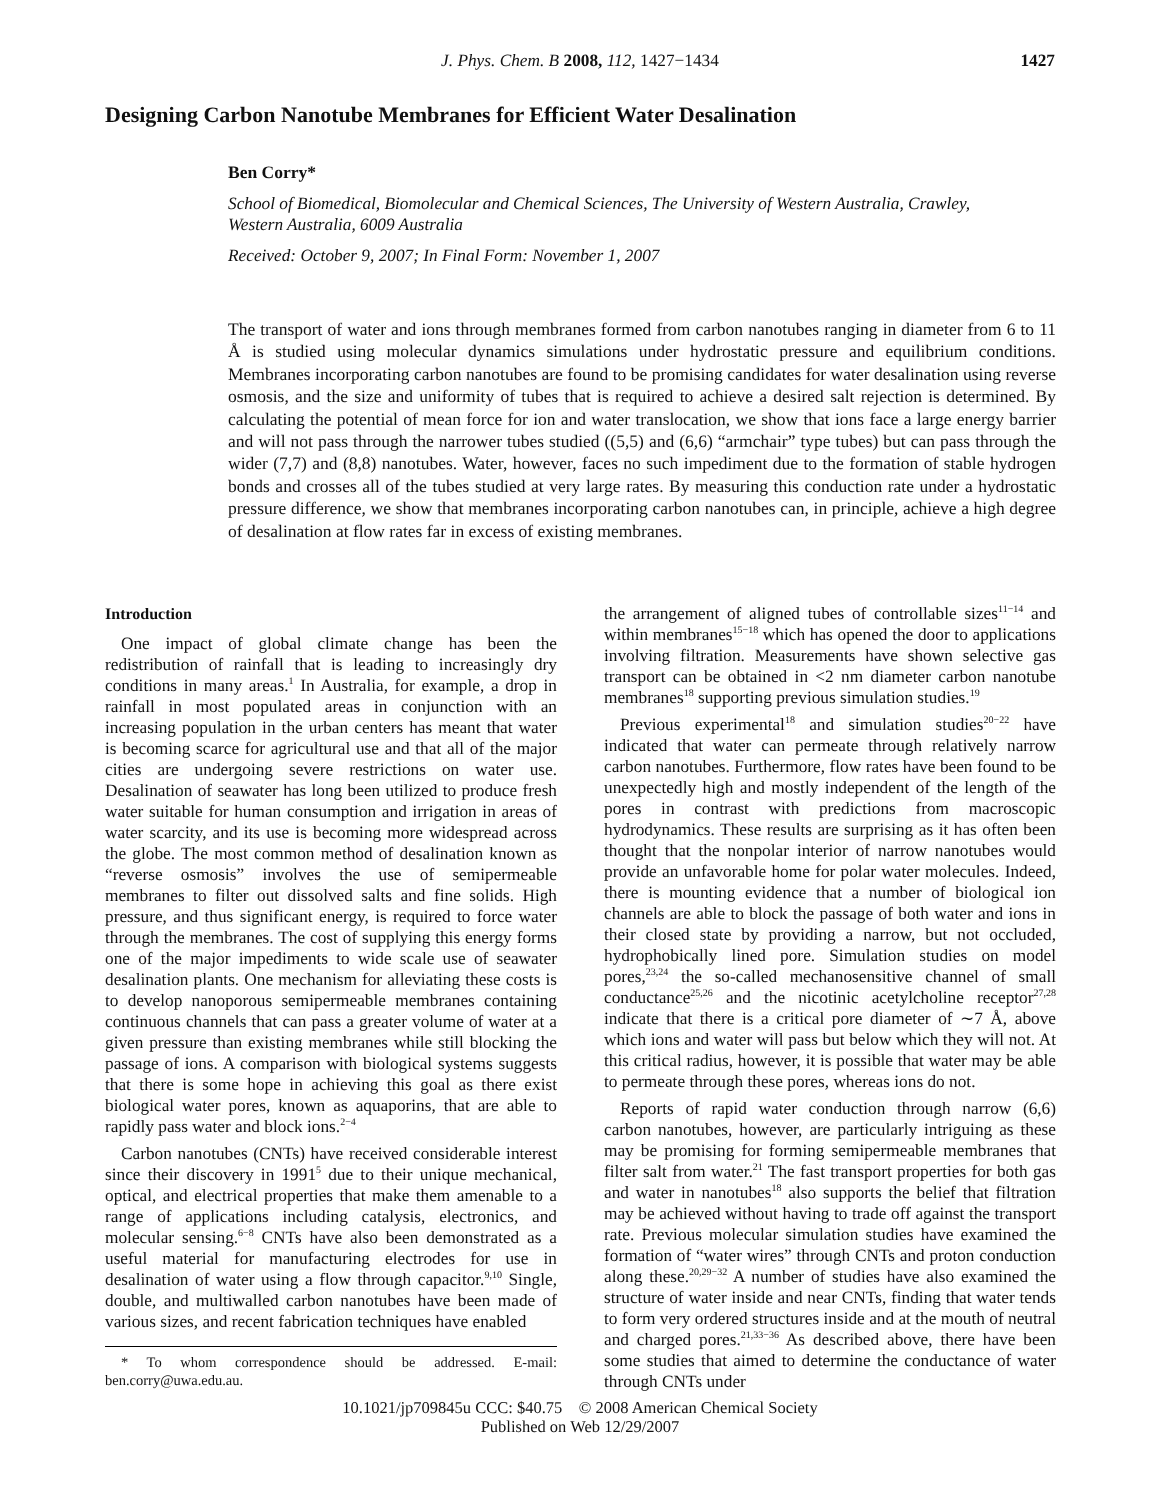J. Phys. Chem. B 2008, 112, 1427−1434
1427
Designing Carbon Nanotube Membranes for Efficient Water Desalination
Ben Corry*
School of Biomedical, Biomolecular and Chemical Sciences, The University of Western Australia, Crawley, Western Australia, 6009 Australia
Received: October 9, 2007; In Final Form: November 1, 2007
The transport of water and ions through membranes formed from carbon nanotubes ranging in diameter from 6 to 11 Å is studied using molecular dynamics simulations under hydrostatic pressure and equilibrium conditions. Membranes incorporating carbon nanotubes are found to be promising candidates for water desalination using reverse osmosis, and the size and uniformity of tubes that is required to achieve a desired salt rejection is determined. By calculating the potential of mean force for ion and water translocation, we show that ions face a large energy barrier and will not pass through the narrower tubes studied ((5,5) and (6,6) “armchair” type tubes) but can pass through the wider (7,7) and (8,8) nanotubes. Water, however, faces no such impediment due to the formation of stable hydrogen bonds and crosses all of the tubes studied at very large rates. By measuring this conduction rate under a hydrostatic pressure difference, we show that membranes incorporating carbon nanotubes can, in principle, achieve a high degree of desalination at flow rates far in excess of existing membranes.
Introduction
One impact of global climate change has been the redistribution of rainfall that is leading to increasingly dry conditions in many areas.<sup>1</sup> In Australia, for example, a drop in rainfall in most populated areas in conjunction with an increasing population in the urban centers has meant that water is becoming scarce for agricultural use and that all of the major cities are undergoing severe restrictions on water use. Desalination of seawater has long been utilized to produce fresh water suitable for human consumption and irrigation in areas of water scarcity, and its use is becoming more widespread across the globe. The most common method of desalination known as “reverse osmosis” involves the use of semipermeable membranes to filter out dissolved salts and fine solids. High pressure, and thus significant energy, is required to force water through the membranes. The cost of supplying this energy forms one of the major impediments to wide scale use of seawater desalination plants. One mechanism for alleviating these costs is to develop nanoporous semipermeable membranes containing continuous channels that can pass a greater volume of water at a given pressure than existing membranes while still blocking the passage of ions. A comparison with biological systems suggests that there is some hope in achieving this goal as there exist biological water pores, known as aquaporins, that are able to rapidly pass water and block ions.<sup>2−4</sup>
Carbon nanotubes (CNTs) have received considerable interest since their discovery in 1991<sup>5</sup> due to their unique mechanical, optical, and electrical properties that make them amenable to a range of applications including catalysis, electronics, and molecular sensing.<sup>6−8</sup> CNTs have also been demonstrated as a useful material for manufacturing electrodes for use in desalination of water using a flow through capacitor.<sup>9,10</sup> Single, double, and multiwalled carbon nanotubes have been made of various sizes, and recent fabrication techniques have enabled
* To whom correspondence should be addressed. E-mail: ben.corry@uwa.edu.au.
the arrangement of aligned tubes of controllable sizes<sup>11−14</sup> and within membranes<sup>15−18</sup> which has opened the door to applications involving filtration. Measurements have shown selective gas transport can be obtained in <2 nm diameter carbon nanotube membranes<sup>18</sup> supporting previous simulation studies.<sup>19</sup>
Previous experimental<sup>18</sup> and simulation studies<sup>20−22</sup> have indicated that water can permeate through relatively narrow carbon nanotubes. Furthermore, flow rates have been found to be unexpectedly high and mostly independent of the length of the pores in contrast with predictions from macroscopic hydrodynamics. These results are surprising as it has often been thought that the nonpolar interior of narrow nanotubes would provide an unfavorable home for polar water molecules. Indeed, there is mounting evidence that a number of biological ion channels are able to block the passage of both water and ions in their closed state by providing a narrow, but not occluded, hydrophobically lined pore. Simulation studies on model pores,<sup>23,24</sup> the so-called mechanosensitive channel of small conductance<sup>25,26</sup> and the nicotinic acetylcholine receptor<sup>27,28</sup> indicate that there is a critical pore diameter of ∼7 Å, above which ions and water will pass but below which they will not. At this critical radius, however, it is possible that water may be able to permeate through these pores, whereas ions do not.
Reports of rapid water conduction through narrow (6,6) carbon nanotubes, however, are particularly intriguing as these may be promising for forming semipermeable membranes that filter salt from water.<sup>21</sup> The fast transport properties for both gas and water in nanotubes<sup>18</sup> also supports the belief that filtration may be achieved without having to trade off against the transport rate. Previous molecular simulation studies have examined the formation of “water wires” through CNTs and proton conduction along these.<sup>20,29−32</sup> A number of studies have also examined the structure of water inside and near CNTs, finding that water tends to form very ordered structures inside and at the mouth of neutral and charged pores.<sup>21,33−36</sup> As described above, there have been some studies that aimed to determine the conductance of water through CNTs under
10.1021/jp709845u CCC: $40.75 © 2008 American Chemical Society
Published on Web 12/29/2007